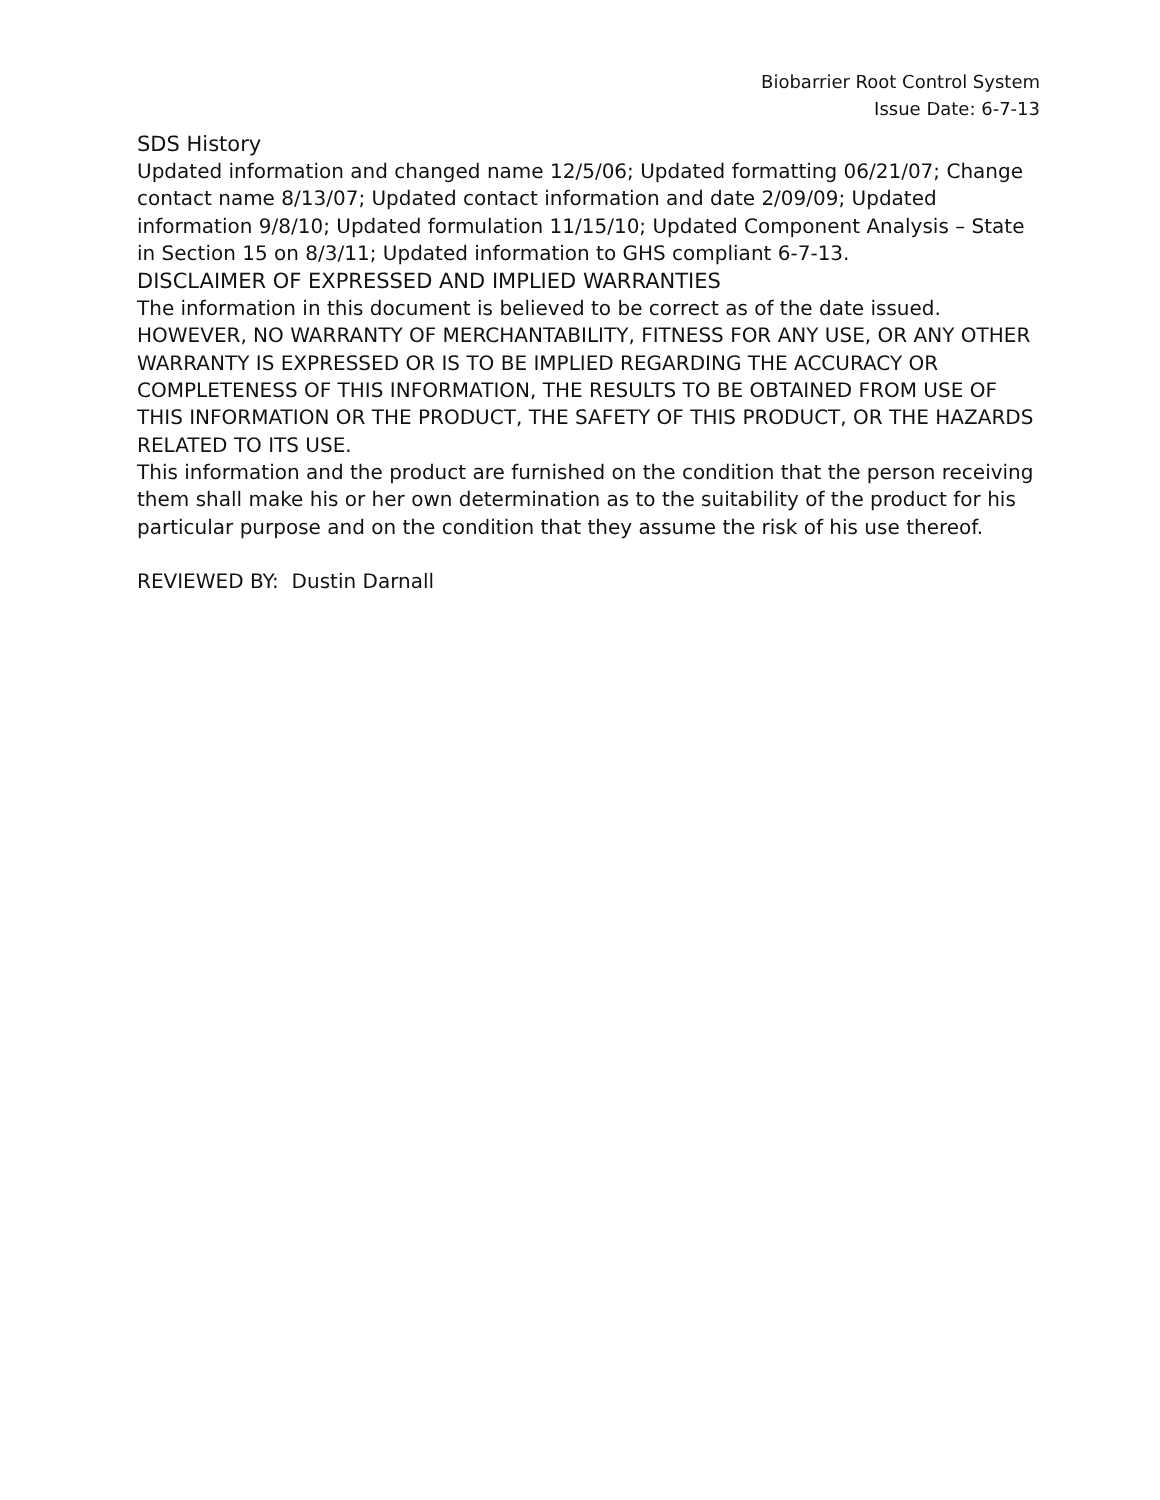Biobarrier Root Control System
Issue Date: 6-7-13
SDS History
Updated information and changed name 12/5/06; Updated formatting 06/21/07; Change contact name 8/13/07; Updated contact information and date 2/09/09; Updated information 9/8/10; Updated formulation 11/15/10; Updated Component Analysis – State in Section 15 on 8/3/11; Updated information to GHS compliant 6-7-13.
DISCLAIMER OF EXPRESSED AND IMPLIED WARRANTIES
The information in this document is believed to be correct as of the date issued. HOWEVER, NO WARRANTY OF MERCHANTABILITY, FITNESS FOR ANY USE, OR ANY OTHER WARRANTY IS EXPRESSED OR IS TO BE IMPLIED REGARDING THE ACCURACY OR COMPLETENESS OF THIS INFORMATION, THE RESULTS TO BE OBTAINED FROM USE OF THIS INFORMATION OR THE PRODUCT, THE SAFETY OF THIS PRODUCT, OR THE HAZARDS RELATED TO ITS USE.
This information and the product are furnished on the condition that the person receiving them shall make his or her own determination as to the suitability of the product for his particular purpose and on the condition that they assume the risk of his use thereof.
REVIEWED BY: Dustin Darnall